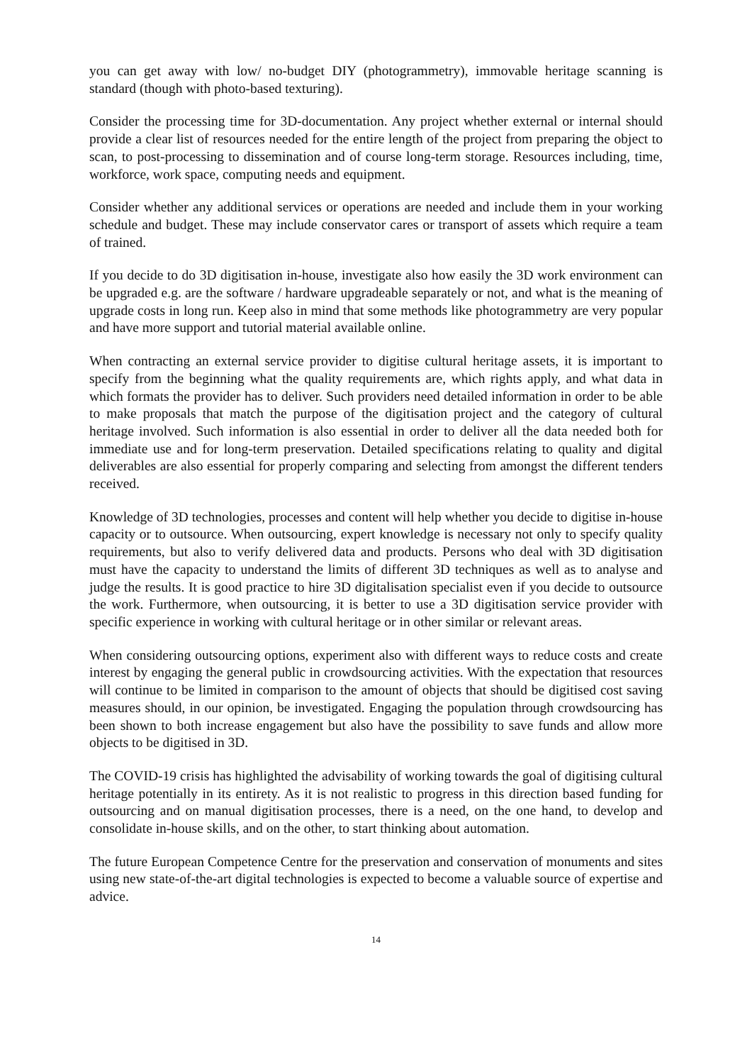you can get away with low/ no-budget DIY (photogrammetry), immovable heritage scanning is standard (though with photo-based texturing).
Consider the processing time for 3D-documentation. Any project whether external or internal should provide a clear list of resources needed for the entire length of the project from preparing the object to scan, to post-processing to dissemination and of course long-term storage. Resources including, time, workforce, work space, computing needs and equipment.
Consider whether any additional services or operations are needed and include them in your working schedule and budget. These may include conservator cares or transport of assets which require a team of trained.
If you decide to do 3D digitisation in-house, investigate also how easily the 3D work environment can be upgraded e.g. are the software / hardware upgradeable separately or not, and what is the meaning of upgrade costs in long run. Keep also in mind that some methods like photogrammetry are very popular and have more support and tutorial material available online.
When contracting an external service provider to digitise cultural heritage assets, it is important to specify from the beginning what the quality requirements are, which rights apply, and what data in which formats the provider has to deliver. Such providers need detailed information in order to be able to make proposals that match the purpose of the digitisation project and the category of cultural heritage involved. Such information is also essential in order to deliver all the data needed both for immediate use and for long-term preservation. Detailed specifications relating to quality and digital deliverables are also essential for properly comparing and selecting from amongst the different tenders received.
Knowledge of 3D technologies, processes and content will help whether you decide to digitise in-house capacity or to outsource. When outsourcing, expert knowledge is necessary not only to specify quality requirements, but also to verify delivered data and products. Persons who deal with 3D digitisation must have the capacity to understand the limits of different 3D techniques as well as to analyse and judge the results. It is good practice to hire 3D digitalisation specialist even if you decide to outsource the work. Furthermore, when outsourcing, it is better to use a 3D digitisation service provider with specific experience in working with cultural heritage or in other similar or relevant areas.
When considering outsourcing options, experiment also with different ways to reduce costs and create interest by engaging the general public in crowdsourcing activities. With the expectation that resources will continue to be limited in comparison to the amount of objects that should be digitised cost saving measures should, in our opinion, be investigated. Engaging the population through crowdsourcing has been shown to both increase engagement but also have the possibility to save funds and allow more objects to be digitised in 3D.
The COVID-19 crisis has highlighted the advisability of working towards the goal of digitising cultural heritage potentially in its entirety. As it is not realistic to progress in this direction based funding for outsourcing and on manual digitisation processes, there is a need, on the one hand, to develop and consolidate in-house skills, and on the other, to start thinking about automation.
The future European Competence Centre for the preservation and conservation of monuments and sites using new state-of-the-art digital technologies is expected to become a valuable source of expertise and advice.
14